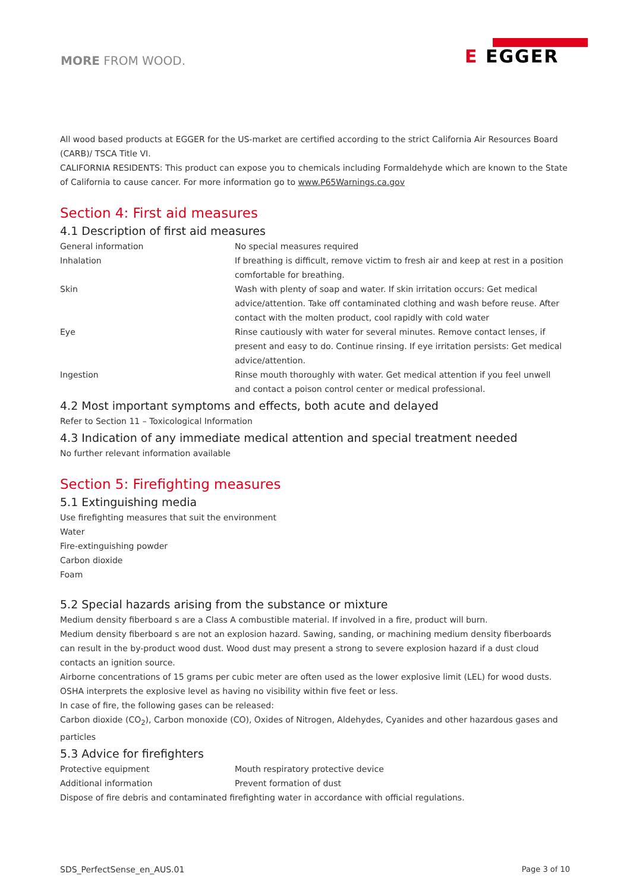MORE FROM WOOD.
E EGGER
All wood based products at EGGER for the US-market are certified according to the strict California Air Resources Board (CARB)/ TSCA Title VI.
CALIFORNIA RESIDENTS: This product can expose you to chemicals including Formaldehyde which are known to the State of California to cause cancer. For more information go to www.P65Warnings.ca.gov
Section 4: First aid measures
4.1 Description of first aid measures
| General information | No special measures required |
| Inhalation | If breathing is difficult, remove victim to fresh air and keep at rest in a position comfortable for breathing. |
| Skin | Wash with plenty of soap and water. If skin irritation occurs: Get medical advice/attention. Take off contaminated clothing and wash before reuse. After contact with the molten product, cool rapidly with cold water |
| Eye | Rinse cautiously with water for several minutes. Remove contact lenses, if present and easy to do. Continue rinsing. If eye irritation persists: Get medical advice/attention. |
| Ingestion | Rinse mouth thoroughly with water. Get medical attention if you feel unwell and contact a poison control center or medical professional. |
4.2 Most important symptoms and effects, both acute and delayed
Refer to Section 11 – Toxicological Information
4.3 Indication of any immediate medical attention and special treatment needed
No further relevant information available
Section 5: Firefighting measures
5.1 Extinguishing media
Use firefighting measures that suit the environment
Water
Fire-extinguishing powder
Carbon dioxide
Foam
5.2 Special hazards arising from the substance or mixture
Medium density fiberboard s are a Class A combustible material. If involved in a fire, product will burn.
Medium density fiberboard s are not an explosion hazard. Sawing, sanding, or machining medium density fiberboards can result in the by-product wood dust. Wood dust may present a strong to severe explosion hazard if a dust cloud contacts an ignition source.
Airborne concentrations of 15 grams per cubic meter are often used as the lower explosive limit (LEL) for wood dusts.
OSHA interprets the explosive level as having no visibility within five feet or less.
In case of fire, the following gases can be released:
Carbon dioxide (CO<sub>2</sub>), Carbon monoxide (CO), Oxides of Nitrogen, Aldehydes, Cyanides and other hazardous gases and particles
5.3 Advice for firefighters
| Protective equipment | Mouth respiratory protective device |
| Additional information | Prevent formation of dust |
Dispose of fire debris and contaminated firefighting water in accordance with official regulations.
SDS_PerfectSense_en_AUS.01 Page 3 of 10